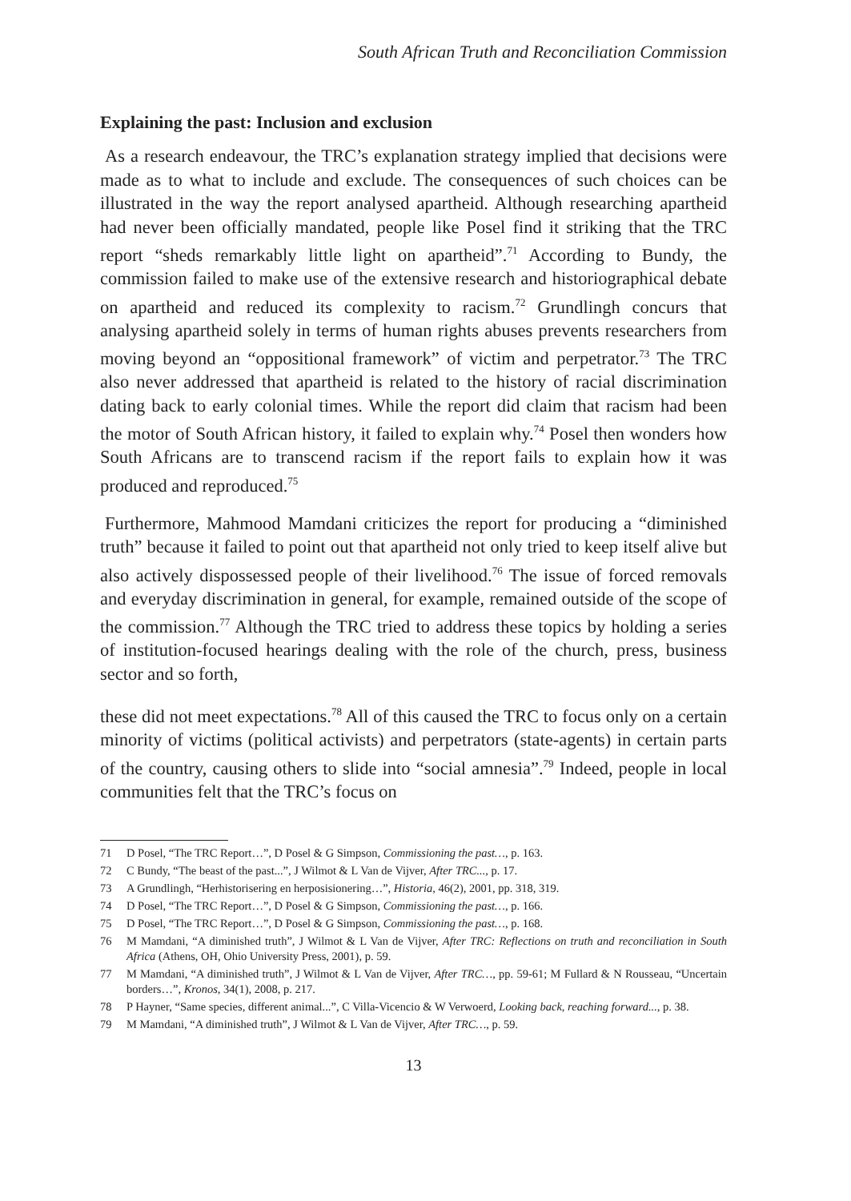South African Truth and Reconciliation Commission
Explaining the past: Inclusion and exclusion
As a research endeavour, the TRC’s explanation strategy implied that decisions were made as to what to include and exclude. The consequences of such choices can be illustrated in the way the report analysed apartheid. Although researching apartheid had never been officially mandated, people like Posel find it striking that the TRC report “sheds remarkably little light on apartheid”.<sup>71</sup> According to Bundy, the commission failed to make use of the extensive research and historiographical debate on apartheid and reduced its complexity to racism.<sup>72</sup> Grundlingh concurs that analysing apartheid solely in terms of human rights abuses prevents researchers from moving beyond an “oppositional framework” of victim and perpetrator.<sup>73</sup> The TRC also never addressed that apartheid is related to the history of racial discrimination dating back to early colonial times. While the report did claim that racism had been the motor of South African history, it failed to explain why.<sup>74</sup> Posel then wonders how South Africans are to transcend racism if the report fails to explain how it was produced and reproduced.<sup>75</sup>
Furthermore, Mahmood Mamdani criticizes the report for producing a “diminished truth” because it failed to point out that apartheid not only tried to keep itself alive but also actively dispossessed people of their livelihood.<sup>76</sup> The issue of forced removals and everyday discrimination in general, for example, remained outside of the scope of the commission.<sup>77</sup> Although the TRC tried to address these topics by holding a series of institution-focused hearings dealing with the role of the church, press, business sector and so forth,
these did not meet expectations.<sup>78</sup> All of this caused the TRC to focus only on a certain minority of victims (political activists) and perpetrators (state-agents) in certain parts of the country, causing others to slide into “social amnesia”.<sup>79</sup> Indeed, people in local communities felt that the TRC’s focus on
71 D Posel, “The TRC Report…”, D Posel & G Simpson, Commissioning the past…, p. 163.
72 C Bundy, “The beast of the past...”, J Wilmot & L Van de Vijver, After TRC..., p. 17.
73 A Grundlingh, “Herhistorisering en herposisionering…”, Historia, 46(2), 2001, pp. 318, 319.
74 D Posel, “The TRC Report…”, D Posel & G Simpson, Commissioning the past…, p. 166.
75 D Posel, “The TRC Report…”, D Posel & G Simpson, Commissioning the past…, p. 168.
76 M Mamdani, “A diminished truth”, J Wilmot & L Van de Vijver, After TRC: Reflections on truth and reconciliation in South Africa (Athens, OH, Ohio University Press, 2001), p. 59.
77 M Mamdani, “A diminished truth”, J Wilmot & L Van de Vijver, After TRC…, pp. 59-61; M Fullard & N Rousseau, “Uncertain borders…”, Kronos, 34(1), 2008, p. 217.
78 P Hayner, “Same species, different animal...”, C Villa-Vicencio & W Verwoerd, Looking back, reaching forward..., p. 38.
79 M Mamdani, “A diminished truth”, J Wilmot & L Van de Vijver, After TRC…, p. 59.
13